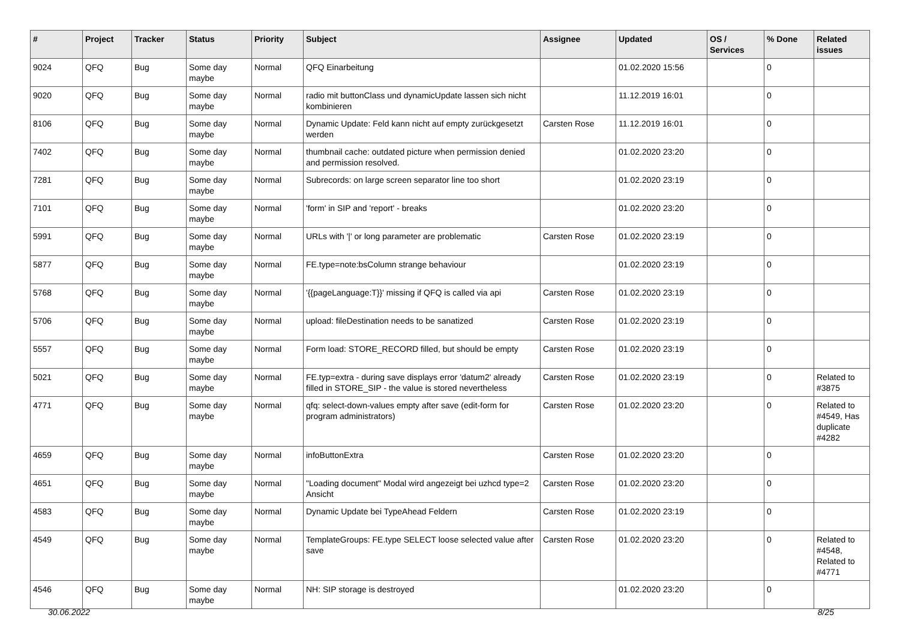| # | Project | Tracker | Status | Priority | Subject | Assignee | Updated | OS / Services | % Done | Related issues |
| --- | --- | --- | --- | --- | --- | --- | --- | --- | --- | --- |
| 9024 | QFQ | Bug | Some day maybe | Normal | QFQ Einarbeitung | | 01.02.2020 15:56 | | 0 | |
| 9020 | QFQ | Bug | Some day maybe | Normal | radio mit buttonClass und dynamicUpdate lassen sich nicht kombinieren | | 11.12.2019 16:01 | | 0 | |
| 8106 | QFQ | Bug | Some day maybe | Normal | Dynamic Update: Feld kann nicht auf empty zurückgesetzt werden | Carsten Rose | 11.12.2019 16:01 | | 0 | |
| 7402 | QFQ | Bug | Some day maybe | Normal | thumbnail cache: outdated picture when permission denied and permission resolved. | | 01.02.2020 23:20 | | 0 | |
| 7281 | QFQ | Bug | Some day maybe | Normal | Subrecords: on large screen separator line too short | | 01.02.2020 23:19 | | 0 | |
| 7101 | QFQ | Bug | Some day maybe | Normal | 'form' in SIP and 'report' - breaks | | 01.02.2020 23:20 | | 0 | |
| 5991 | QFQ | Bug | Some day maybe | Normal | URLs with '/' or long parameter are problematic | Carsten Rose | 01.02.2020 23:19 | | 0 | |
| 5877 | QFQ | Bug | Some day maybe | Normal | FE.type=note:bsColumn strange behaviour | | 01.02.2020 23:19 | | 0 | |
| 5768 | QFQ | Bug | Some day maybe | Normal | '{{pageLanguage:T}}' missing if QFQ is called via api | Carsten Rose | 01.02.2020 23:19 | | 0 | |
| 5706 | QFQ | Bug | Some day maybe | Normal | upload: fileDestination needs to be sanatized | Carsten Rose | 01.02.2020 23:19 | | 0 | |
| 5557 | QFQ | Bug | Some day maybe | Normal | Form load: STORE_RECORD filled, but should be empty | Carsten Rose | 01.02.2020 23:19 | | 0 | |
| 5021 | QFQ | Bug | Some day maybe | Normal | FE.typ=extra - during save displays error 'datum2' already filled in STORE_SIP - the value is stored nevertheless | Carsten Rose | 01.02.2020 23:19 | | 0 | Related to #3875 |
| 4771 | QFQ | Bug | Some day maybe | Normal | qfq: select-down-values empty after save (edit-form for program administrators) | Carsten Rose | 01.02.2020 23:20 | | 0 | Related to #4549, Has duplicate #4282 |
| 4659 | QFQ | Bug | Some day maybe | Normal | infoButtonExtra | Carsten Rose | 01.02.2020 23:20 | | 0 | |
| 4651 | QFQ | Bug | Some day maybe | Normal | "Loading document" Modal wird angezeigt bei uzhcd type=2 Ansicht | Carsten Rose | 01.02.2020 23:20 | | 0 | |
| 4583 | QFQ | Bug | Some day maybe | Normal | Dynamic Update bei TypeAhead Feldern | Carsten Rose | 01.02.2020 23:19 | | 0 | |
| 4549 | QFQ | Bug | Some day maybe | Normal | TemplateGroups: FE.type SELECT loose selected value after save | Carsten Rose | 01.02.2020 23:20 | | 0 | Related to #4548, Related to #4771 |
| 4546 | QFQ | Bug | Some day maybe | Normal | NH: SIP storage is destroyed | | 01.02.2020 23:20 | | 0 | |
30.06.2022 8/25